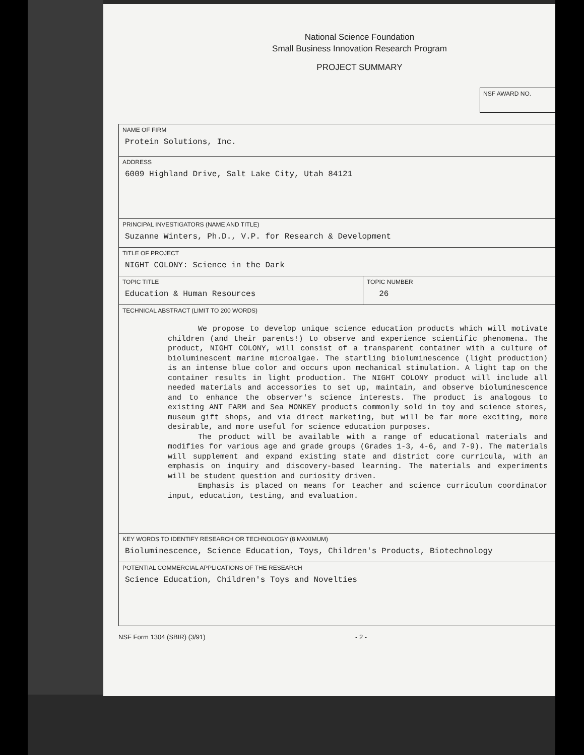National Science Foundation
Small Business Innovation Research Program
PROJECT SUMMARY
NSF AWARD NO.
| NAME OF FIRM Protein Solutions, Inc. | |
| ADDRESS 6009 Highland Drive, Salt Lake City, Utah 84121 | |
| PRINCIPAL INVESTIGATORS (NAME AND TITLE) Suzanne Winters, Ph.D., V.P. for Research & Development | |
| TITLE OF PROJECT NIGHT COLONY: Science in the Dark | |
| TOPIC TITLE Education & Human Resources | TOPIC NUMBER 26 |
| TECHNICAL ABSTRACT (LIMIT TO 200 WORDS) We propose to develop unique science education products which will motivate children (and their parents!) to observe and experience scientific phenomena. The product, NIGHT COLONY, will consist of a transparent container with a culture of bioluminescent marine microalgae. The startling bioluminescence (light production) is an intense blue color and occurs upon mechanical stimulation. A light tap on the container results in light production. The NIGHT COLONY product will include all needed materials and accessories to set up, maintain, and observe bioluminescence and to enhance the observer's science interests. The product is analogous to existing ANT FARM and Sea MONKEY products commonly sold in toy and science stores, museum gift shops, and via direct marketing, but will be far more exciting, more desirable, and more useful for science education purposes. The product will be available with a range of educational materials and modifies for various age and grade groups (Grades 1-3, 4-6, and 7-9). The materials will supplement and expand existing state and district core curricula, with an emphasis on inquiry and discovery-based learning. The materials and experiments will be student question and curiosity driven. Emphasis is placed on means for teacher and science curriculum coordinator input, education, testing, and evaluation. | |
| KEY WORDS TO IDENTIFY RESEARCH OR TECHNOLOGY (8 MAXIMUM) Bioluminescence, Science Education, Toys, Children's Products, Biotechnology | |
| POTENTIAL COMMERCIAL APPLICATIONS OF THE RESEARCH Science Education, Children's Toys and Novelties | |
NSF Form 1304 (SBIR) (3/91) - 2 -